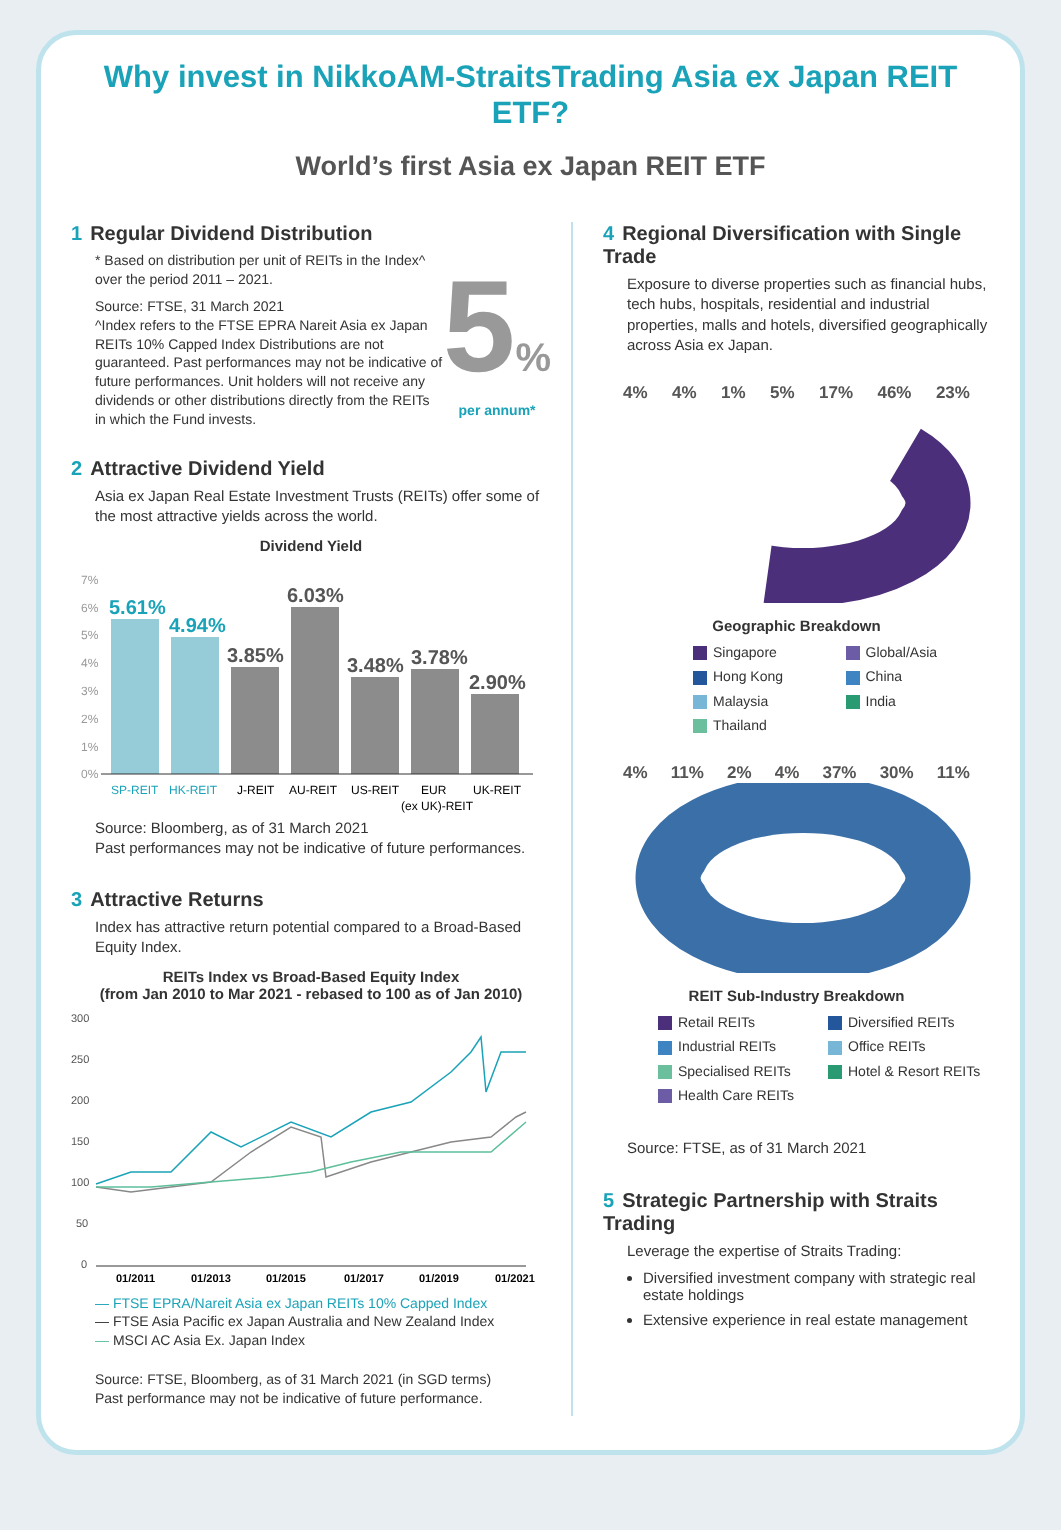Why invest in NikkoAM-StraitsTrading Asia ex Japan REIT ETF?
World’s first Asia ex Japan REIT ETF
1 Regular Dividend Distribution
* Based on distribution per unit of REITs in the Index^ over the period 2011 – 2021.
Source: FTSE, 31 March 2021
^Index refers to the FTSE EPRA Nareit Asia ex Japan REITs 10% Capped Index Distributions are not guaranteed. Past performances may not be indicative of future performances. Unit holders will not receive any dividends or other distributions directly from the REITs in which the Fund invests.
5%
per annum*
2 Attractive Dividend Yield
Asia ex Japan Real Estate Investment Trusts (REITs) offer some of the most attractive yields across the world.
Dividend Yield
7%
6%
5%
4%
3%
2%
1%
0%
5.61%
4.94%
3.85%
6.03%
3.48%
3.78%
2.90%
SP-REIT
HK-REIT
J-REIT
AU-REIT
US-REIT
EUR
(ex UK)-REIT
UK-REIT
Source: Bloomberg, as of 31 March 2021
Past performances may not be indicative of future performances.
3 Attractive Returns
Index has attractive return potential compared to a Broad-Based Equity Index.
REITs Index vs Broad-Based Equity Index
(from Jan 2010 to Mar 2021 - rebased to 100 as of Jan 2010)
300
250
200
150
100
50
0
01/2011
01/2013
01/2015
01/2017
01/2019
01/2021
— FTSE EPRA/Nareit Asia ex Japan REITs 10% Capped Index
— FTSE Asia Pacific ex Japan Australia and New Zealand Index
— MSCI AC Asia Ex. Japan Index
Source: FTSE, Bloomberg, as of 31 March 2021 (in SGD terms)
Past performance may not be indicative of future performance.
4 Regional Diversification with Single Trade
Exposure to diverse properties such as financial hubs, tech hubs, hospitals, residential and industrial properties, malls and hotels, diversified geographically across Asia ex Japan.
4% 4% 1% 5% 17% 46% 23%
Geographic Breakdown
Singapore Global/Asia Hong Kong China Malaysia India Thailand
4% 11% 2% 4% 37% 30% 11%
REIT Sub-Industry Breakdown
Retail REITs Diversified REITs Industrial REITs Office REITs Specialised REITs Hotel & Resort REITs Health Care REITs
Source: FTSE, as of 31 March 2021
5 Strategic Partnership with Straits Trading
Leverage the expertise of Straits Trading:
Diversified investment company with strategic real estate holdings
Extensive experience in real estate management